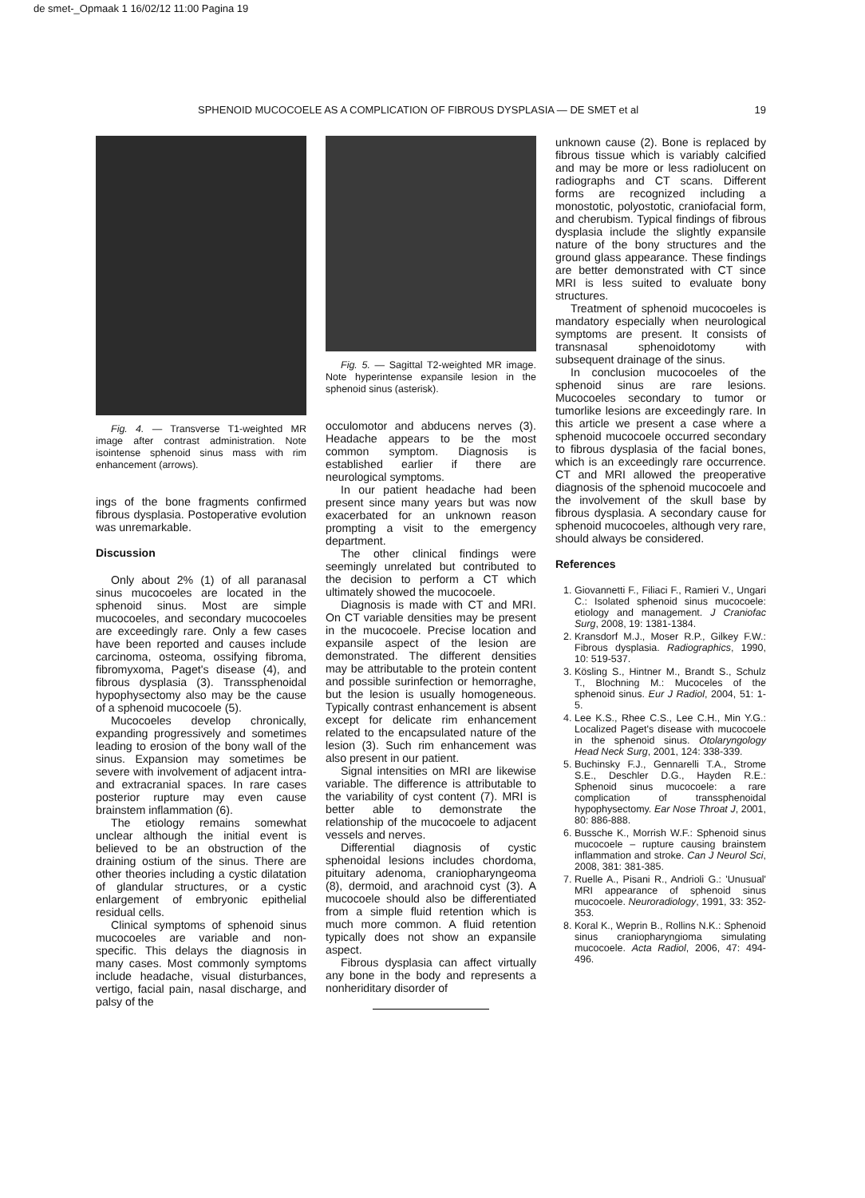de smet-_Opmaak 1 16/02/12 11:00 Pagina 19
SPHENOID MUCOCOELE AS A COMPLICATION OF FIBROUS DYSPLASIA — DE SMET et al 19
Fig. 4. — Transverse T1-weighted MR image after contrast administration. Note isointense sphenoid sinus mass with rim enhancement (arrows).
ings of the bone fragments confirmed fibrous dysplasia. Postoperative evolution was unremarkable.
Discussion
Only about 2% (1) of all paranasal sinus mucocoeles are located in the sphenoid sinus. Most are simple mucocoeles, and secondary mucocoeles are exceedingly rare. Only a few cases have been reported and causes include carcinoma, osteoma, ossifying fibroma, fibromyxoma, Paget's disease (4), and fibrous dysplasia (3). Transsphenoidal hypophysectomy also may be the cause of a sphenoid mucocoele (5).
Mucocoeles develop chronically, expanding progressively and sometimes leading to erosion of the bony wall of the sinus. Expansion may sometimes be severe with involvement of adjacent intra- and extracranial spaces. In rare cases posterior rupture may even cause brainstem inflammation (6).
The etiology remains somewhat unclear although the initial event is believed to be an obstruction of the draining ostium of the sinus. There are other theories including a cystic dilatation of glandular structures, or a cystic enlargement of embryonic epithelial residual cells.
Clinical symptoms of sphenoid sinus mucocoeles are variable and non-specific. This delays the diagnosis in many cases. Most commonly symptoms include headache, visual disturbances, vertigo, facial pain, nasal discharge, and palsy of the
Fig. 5. — Sagittal T2-weighted MR image. Note hyperintense expansile lesion in the sphenoid sinus (asterisk).
occulomotor and abducens nerves (3). Headache appears to be the most common symptom. Diagnosis is established earlier if there are neurological symptoms.
In our patient headache had been present since many years but was now exacerbated for an unknown reason prompting a visit to the emergency department.
The other clinical findings were seemingly unrelated but contributed to the decision to perform a CT which ultimately showed the mucocoele.
Diagnosis is made with CT and MRI. On CT variable densities may be present in the mucocoele. Precise location and expansile aspect of the lesion are demonstrated. The different densities may be attributable to the protein content and possible surinfection or hemorraghe, but the lesion is usually homogeneous. Typically contrast enhancement is absent except for delicate rim enhancement related to the encapsulated nature of the lesion (3). Such rim enhancement was also present in our patient.
Signal intensities on MRI are likewise variable. The difference is attributable to the variability of cyst content (7). MRI is better able to demonstrate the relationship of the mucocoele to adjacent vessels and nerves.
Differential diagnosis of cystic sphenoidal lesions includes chordoma, pituitary adenoma, craniopharyngeoma (8), dermoid, and arachnoid cyst (3). A mucocoele should also be differentiated from a simple fluid retention which is much more common. A fluid retention typically does not show an expansile aspect.
Fibrous dysplasia can affect virtually any bone in the body and represents a nonheriditary disorder of
unknown cause (2). Bone is replaced by fibrous tissue which is variably calcified and may be more or less radiolucent on radiographs and CT scans. Different forms are recognized including a monostotic, polyostotic, craniofacial form, and cherubism. Typical findings of fibrous dysplasia include the slightly expansile nature of the bony structures and the ground glass appearance. These findings are better demonstrated with CT since MRI is less suited to evaluate bony structures.
Treatment of sphenoid mucocoeles is mandatory especially when neurological symptoms are present. It consists of transnasal sphenoidotomy with subsequent drainage of the sinus.
In conclusion mucocoeles of the sphenoid sinus are rare lesions. Mucocoeles secondary to tumor or tumorlike lesions are exceedingly rare. In this article we present a case where a sphenoid mucocoele occurred secondary to fibrous dysplasia of the facial bones, which is an exceedingly rare occurrence. CT and MRI allowed the preoperative diagnosis of the sphenoid mucocoele and the involvement of the skull base by fibrous dysplasia. A secondary cause for sphenoid mucocoeles, although very rare, should always be considered.
References
1. Giovannetti F., Filiaci F., Ramieri V., Ungari C.: Isolated sphenoid sinus mucocoele: etiology and management. J Craniofac Surg, 2008, 19: 1381-1384.
2. Kransdorf M.J., Moser R.P., Gilkey F.W.: Fibrous dysplasia. Radiographics, 1990, 10: 519-537.
3. Kösling S., Hintner M., Brandt S., Schulz T., Blochning M.: Mucoceles of the sphenoid sinus. Eur J Radiol, 2004, 51: 1-5.
4. Lee K.S., Rhee C.S., Lee C.H., Min Y.G.: Localized Paget's disease with mucocoele in the sphenoid sinus. Otolaryngology Head Neck Surg, 2001, 124: 338-339.
5. Buchinsky F.J., Gennarelli T.A., Strome S.E., Deschler D.G., Hayden R.E.: Sphenoid sinus mucocoele: a rare complication of transsphenoidal hypophysectomy. Ear Nose Throat J, 2001, 80: 886-888.
6. Bussche K., Morrish W.F.: Sphenoid sinus mucocoele – rupture causing brainstem inflammation and stroke. Can J Neurol Sci, 2008, 381: 381-385.
7. Ruelle A., Pisani R., Andrioli G.: 'Unusual' MRI appearance of sphenoid sinus mucocoele. Neuroradiology, 1991, 33: 352-353.
8. Koral K., Weprin B., Rollins N.K.: Sphenoid sinus craniopharyngioma simulating mucocoele. Acta Radiol, 2006, 47: 494-496.